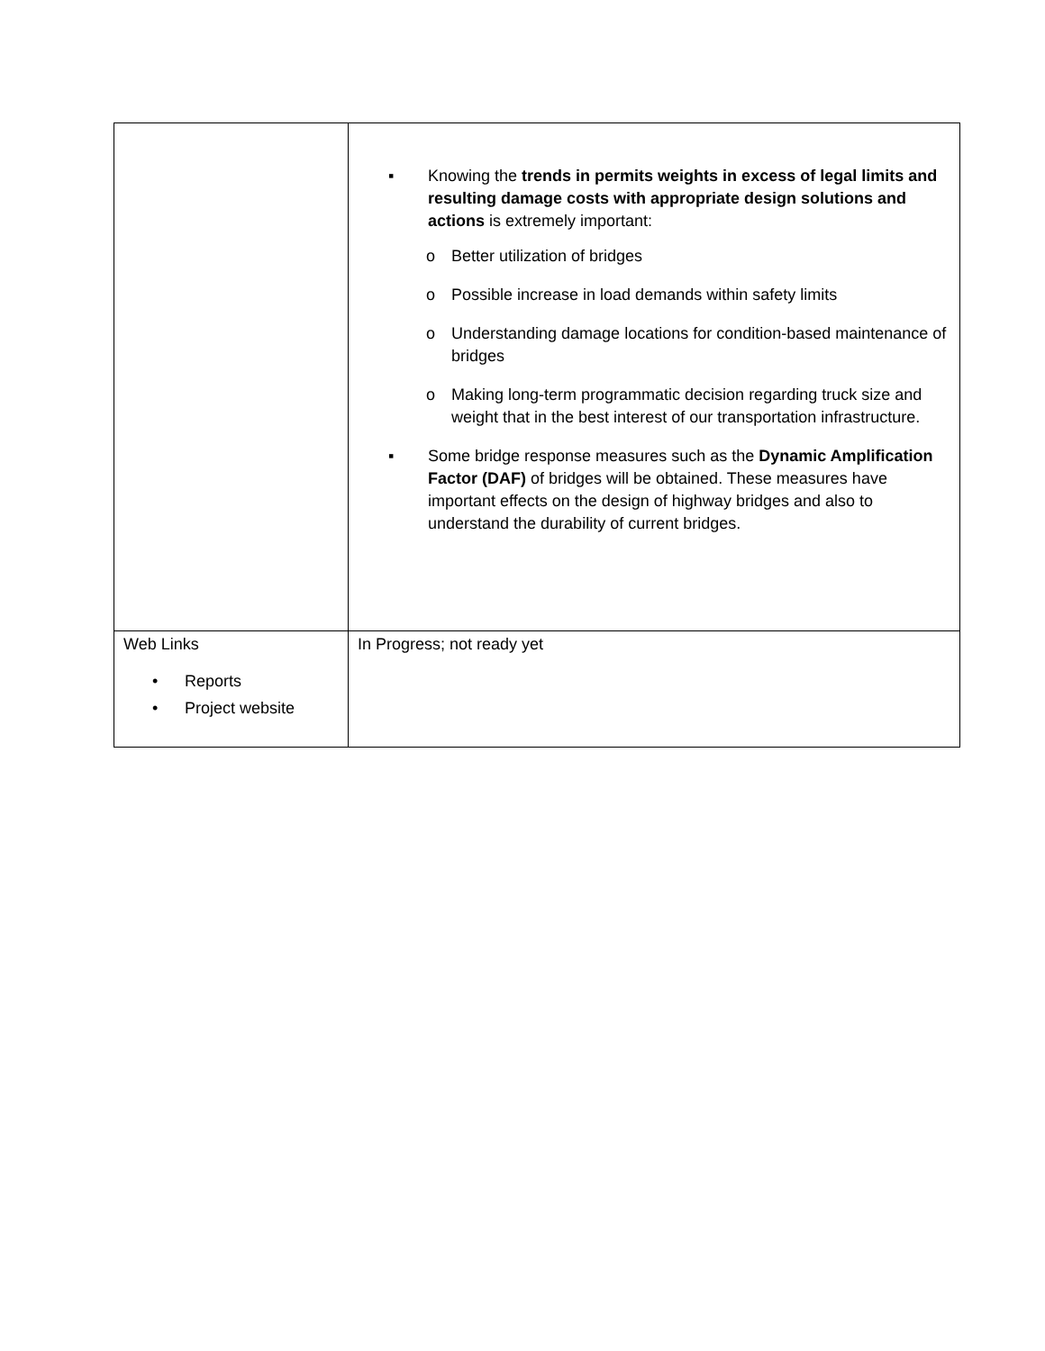| | ▪ Knowing the trends in permits weights in excess of legal limits and resulting damage costs with appropriate design solutions and actions is extremely important: o Better utilization of bridges o Possible increase in load demands within safety limits o Understanding damage locations for condition-based maintenance of bridges o Making long-term programmatic decision regarding truck size and weight that in the best interest of our transportation infrastructure. ▪ Some bridge response measures such as the Dynamic Amplification Factor (DAF) of bridges will be obtained. These measures have important effects on the design of highway bridges and also to understand the durability of current bridges. |
| Web Links • Reports • Project website | In Progress; not ready yet |